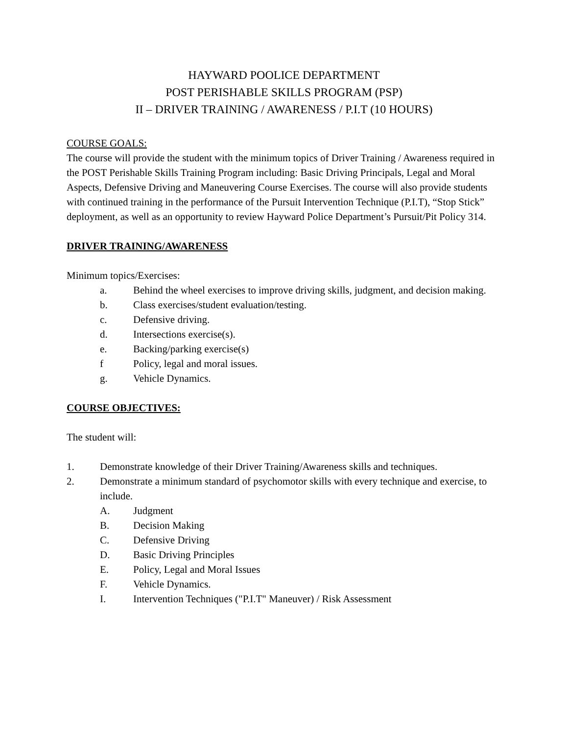HAYWARD POOLICE DEPARTMENT
POST PERISHABLE SKILLS PROGRAM (PSP)
II – DRIVER TRAINING / AWARENESS / P.I.T (10 HOURS)
COURSE GOALS:
The course will provide the student with the minimum topics of Driver Training / Awareness required in the POST Perishable Skills Training Program including: Basic Driving Principals, Legal and Moral Aspects, Defensive Driving and Maneuvering Course Exercises. The course will also provide students with continued training in the performance of the Pursuit Intervention Technique (P.I.T), “Stop Stick” deployment, as well as an opportunity to review Hayward Police Department’s Pursuit/Pit Policy 314.
DRIVER TRAINING/AWARENESS
Minimum topics/Exercises:
a. Behind the wheel exercises to improve driving skills, judgment, and decision making.
b. Class exercises/student evaluation/testing.
c. Defensive driving.
d. Intersections exercise(s).
e. Backing/parking exercise(s)
f Policy, legal and moral issues.
g. Vehicle Dynamics.
COURSE OBJECTIVES:
The student will:
1. Demonstrate knowledge of their Driver Training/Awareness skills and techniques.
2. Demonstrate a minimum standard of psychomotor skills with every technique and exercise, to include.
A. Judgment
B. Decision Making
C. Defensive Driving
D. Basic Driving Principles
E. Policy, Legal and Moral Issues
F. Vehicle Dynamics.
I. Intervention Techniques ("P.I.T" Maneuver) / Risk Assessment